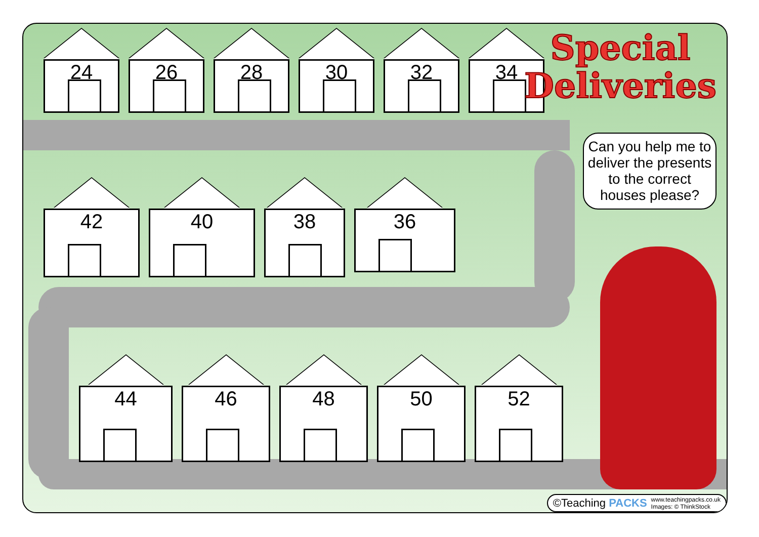24 26 28 30 32 34
42 40 38
36
44 46 48 50 52
Special
Deliveries
Can you help me to deliver the presents to the correct houses please?
©Teaching PACKS www.teachingpacks.co.uk
Images: © ThinkStock